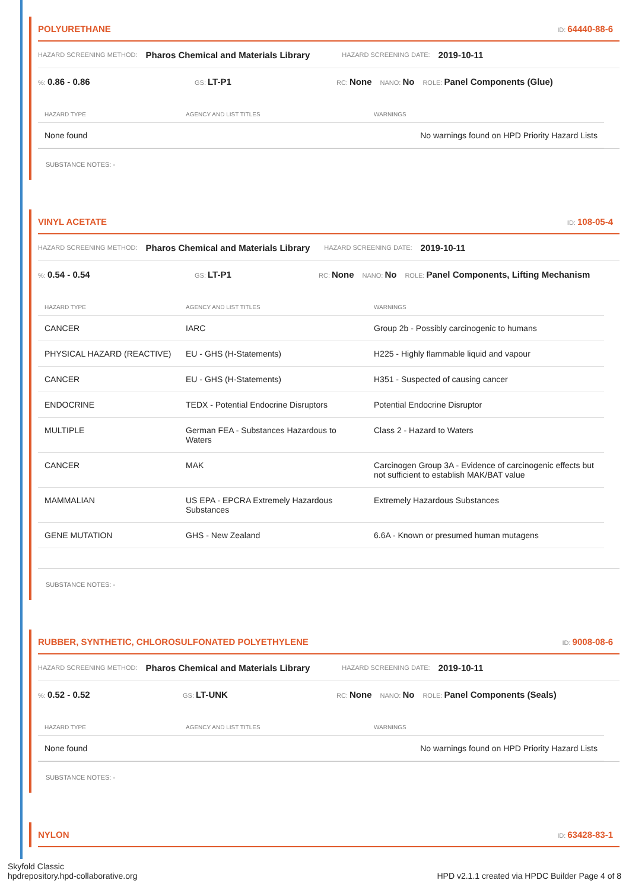POLYURETHANE ID: 64440-88-6
HAZARD SCREENING METHOD: Pharos Chemical and Materials Library HAZARD SCREENING DATE: 2019-10-11
%: 0.86 - 0.86 GS: LT-P1 RC: None NANO: No ROLE: Panel Components (Glue)
| HAZARD TYPE | AGENCY AND LIST TITLES | WARNINGS |
| --- | --- | --- |
| None found | | No warnings found on HPD Priority Hazard Lists |
SUBSTANCE NOTES: -
VINYL ACETATE ID: 108-05-4
HAZARD SCREENING METHOD: Pharos Chemical and Materials Library HAZARD SCREENING DATE: 2019-10-11
%: 0.54 - 0.54 GS: LT-P1 RC: None NANO: No ROLE: Panel Components, Lifting Mechanism
| HAZARD TYPE | AGENCY AND LIST TITLES | WARNINGS |
| --- | --- | --- |
| CANCER | IARC | Group 2b - Possibly carcinogenic to humans |
| PHYSICAL HAZARD (REACTIVE) | EU - GHS (H-Statements) | H225 - Highly flammable liquid and vapour |
| CANCER | EU - GHS (H-Statements) | H351 - Suspected of causing cancer |
| ENDOCRINE | TEDX - Potential Endocrine Disruptors | Potential Endocrine Disruptor |
| MULTIPLE | German FEA - Substances Hazardous to Waters | Class 2 - Hazard to Waters |
| CANCER | MAK | Carcinogen Group 3A - Evidence of carcinogenic effects but not sufficient to establish MAK/BAT value |
| MAMMALIAN | US EPA - EPCRA Extremely Hazardous Substances | Extremely Hazardous Substances |
| GENE MUTATION | GHS - New Zealand | 6.6A - Known or presumed human mutagens |
SUBSTANCE NOTES: -
RUBBER, SYNTHETIC, CHLOROSULFONATED POLYETHYLENE ID: 9008-08-6
HAZARD SCREENING METHOD: Pharos Chemical and Materials Library HAZARD SCREENING DATE: 2019-10-11
%: 0.52 - 0.52 GS: LT-UNK RC: None NANO: No ROLE: Panel Components (Seals)
| HAZARD TYPE | AGENCY AND LIST TITLES | WARNINGS |
| --- | --- | --- |
| None found | | No warnings found on HPD Priority Hazard Lists |
SUBSTANCE NOTES: -
NYLON ID: 63428-83-1
Skyfold Classic
hpdrepository.hpd-collaborative.org
HPD v2.1.1 created via HPDC Builder Page 4 of 8